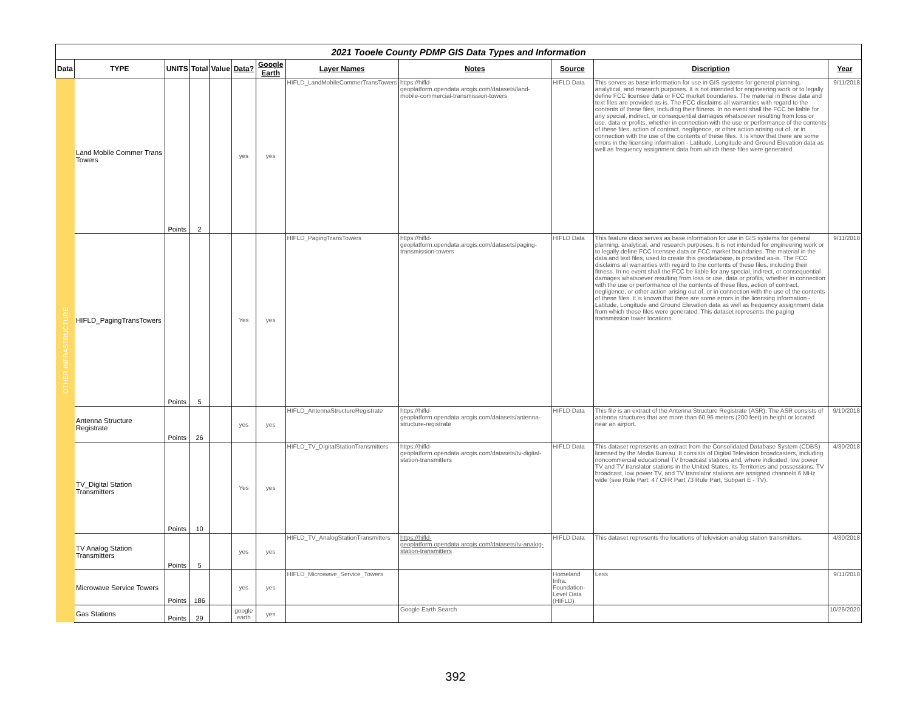| 2021 Tooele County PDMP GIS Data Types and Information | | | | | | | | | | | |
| --- | --- | --- | --- | --- | --- | --- | --- | --- | --- | --- | --- |
| Data | TYPE | UNITS | Total | Value | Data? | Google Earth | Layer Names | Notes | Source | Discription | Year |
| OTHER INFRASTRUCTURE | Land Mobile Commer Trans Towers | Points | 2 | | yes | yes | HIFLD_LandMobileCommerTransTowers | https://hifld-geoplatform.opendata.arcgis.com/datasets/land-mobile-commercial-transmission-towers | HIFLD Data | This serves as base information for use in GIS systems for general planning, analytical, and research purposes. It is not intended for engineering work or to legally define FCC licensee data or FCC market boundaries. The material in these data and text files are provided as-is. The FCC disclaims all warranties with regard to the contents of these files, including their fitness. In no event shall the FCC be liable for any special, indirect, or consequential damages whatsoever resulting from loss or use, data or profits, whether in connection with the use or performance of the contents of these files, action of contract, negligence, or other action arising out of, or in connection with the use of the contents of these files. It is know that there are some errors in the licensing information - Latitude, Longitude and Ground Elevation data as well as frequency assignment data from which these files were generated. | 9/11/2018 |
| | HIFLD_PagingTransTowers | Points | 5 | | Yes | yes | HIFLD_PagingTransTowers | https://hifld-geoplatform.opendata.arcgis.com/datasets/paging-transmission-towers | HIFLD Data | This feature class serves as base information for use in GIS systems for general planning, analytical, and research purposes. It is not intended for engineering work or to legally define FCC licensee data or FCC market boundaries. The material in the data and text files, used to create this geodatabase, is provided as-is. The FCC disclaims all warranties with regard to the contents of these files, including their fitness. In no event shall the FCC be liable for any special, indirect, or consequential damages whatsoever resulting from loss or use, data or profits, whether in connection with the use or performance of the contents of these files, action of contract, negligence, or other action arising out of, or in connection with the use of the contents of these files. It is known that there are some errors in the licensing information - Latitude, Longitude and Ground Elevation data as well as frequency assignment data from which these files were generated. This dataset represents the paging transmission tower locations. | 9/11/2018 |
| | Antenna Structure Registrate | Points | 26 | | yes | yes | HIFLD_AntennaStructureRegistrate | https://hifld-geoplatform.opendata.arcgis.com/datasets/antenna-structure-registrate | HIFLD Data | This file is an extract of the Antenna Structure Registrate (ASR). The ASR consists of antenna structures that are more than 60.96 meters (200 feet) in height or located near an airport. | 9/10/2018 |
| | TV_Digital Station Transmitters | Points | 10 | | Yes | yes | HIFLD_TV_DigitalStationTransmitters | https://hifld-geoplatform.opendata.arcgis.com/datasets/tv-digital-station-transmitters | HIFLD Data | This dataset represents an extract from the Consolidated Database System (CDBS) licensed by the Media Bureau. It consists of Digital Television broadcasters, including noncommercial educational TV broadcast stations and, where indicated, low power TV and TV translator stations in the United States, its Territories and possessions. TV broadcast, low power TV, and TV translator stations are assigned channels 6 MHz wide (see Rule Part: 47 CFR Part 73 Rule Part, Subpart E - TV). | 4/30/2018 |
| | TV Analog Station Transmitters | Points | 5 | | yes | yes | HIFLD_TV_AnalogStationTransmitters | https://hifld-geoplatform.opendata.arcgis.com/datasets/tv-analog-station-transmitters | HIFLD Data | This dataset represents the locations of television analog station transmitters. | 4/30/2018 |
| | Microwave Service Towers | Points | 186 | | yes | yes | HIFLD_Microwave_Service_Towers | | Homeland Infra. Foundation-Level Data (HIFLD) | Less | 9/11/2018 |
| | Gas Stations | Points | 29 | | google earth | yes | | Google Earth Search | | | 10/26/2020 |
392